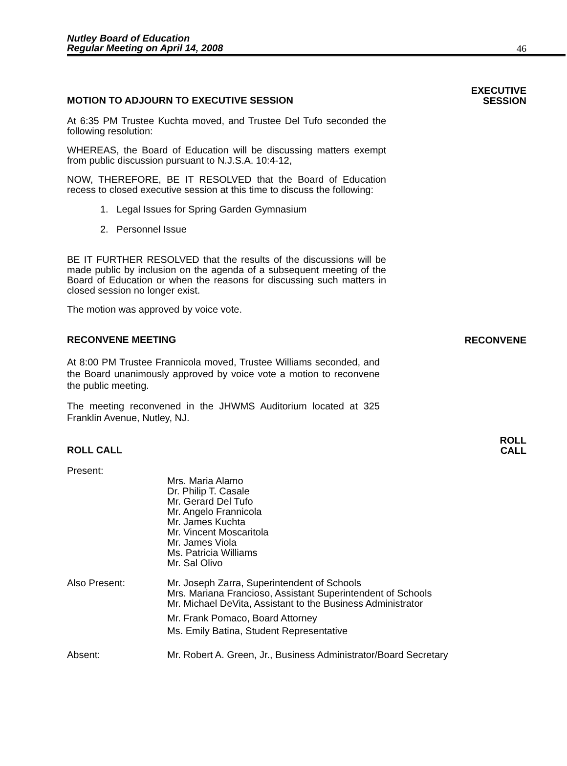Nutley Board of Education
Regular Meeting on April 14, 2008
46
MOTION TO ADJOURN TO EXECUTIVE SESSION EXECUTIVE
SESSION
At 6:35 PM Trustee Kuchta moved, and Trustee Del Tufo seconded the following resolution:
WHEREAS, the Board of Education will be discussing matters exempt from public discussion pursuant to N.J.S.A. 10:4-12,
NOW, THEREFORE, BE IT RESOLVED that the Board of Education recess to closed executive session at this time to discuss the following:
1. Legal Issues for Spring Garden Gymnasium
2. Personnel Issue
BE IT FURTHER RESOLVED that the results of the discussions will be made public by inclusion on the agenda of a subsequent meeting of the Board of Education or when the reasons for discussing such matters in closed session no longer exist.
The motion was approved by voice vote.
RECONVENE MEETING RECONVENE
At 8:00 PM Trustee Frannicola moved, Trustee Williams seconded, and the Board unanimously approved by voice vote a motion to reconvene the public meeting.
The meeting reconvened in the JHWMS Auditorium located at 325 Franklin Avenue, Nutley, NJ.
ROLL CALL ROLL
CALL
Present:
Mrs. Maria Alamo
Dr. Philip T. Casale
Mr. Gerard Del Tufo
Mr. Angelo Frannicola
Mr. James Kuchta
Mr. Vincent Moscaritola
Mr. James Viola
Ms. Patricia Williams
Mr. Sal Olivo
Also Present: Mr. Joseph Zarra, Superintendent of Schools
Mrs. Mariana Francioso, Assistant Superintendent of Schools
Mr. Michael DeVita, Assistant to the Business Administrator
Mr. Frank Pomaco, Board Attorney
Ms. Emily Batina, Student Representative
Absent: Mr. Robert A. Green, Jr., Business Administrator/Board Secretary